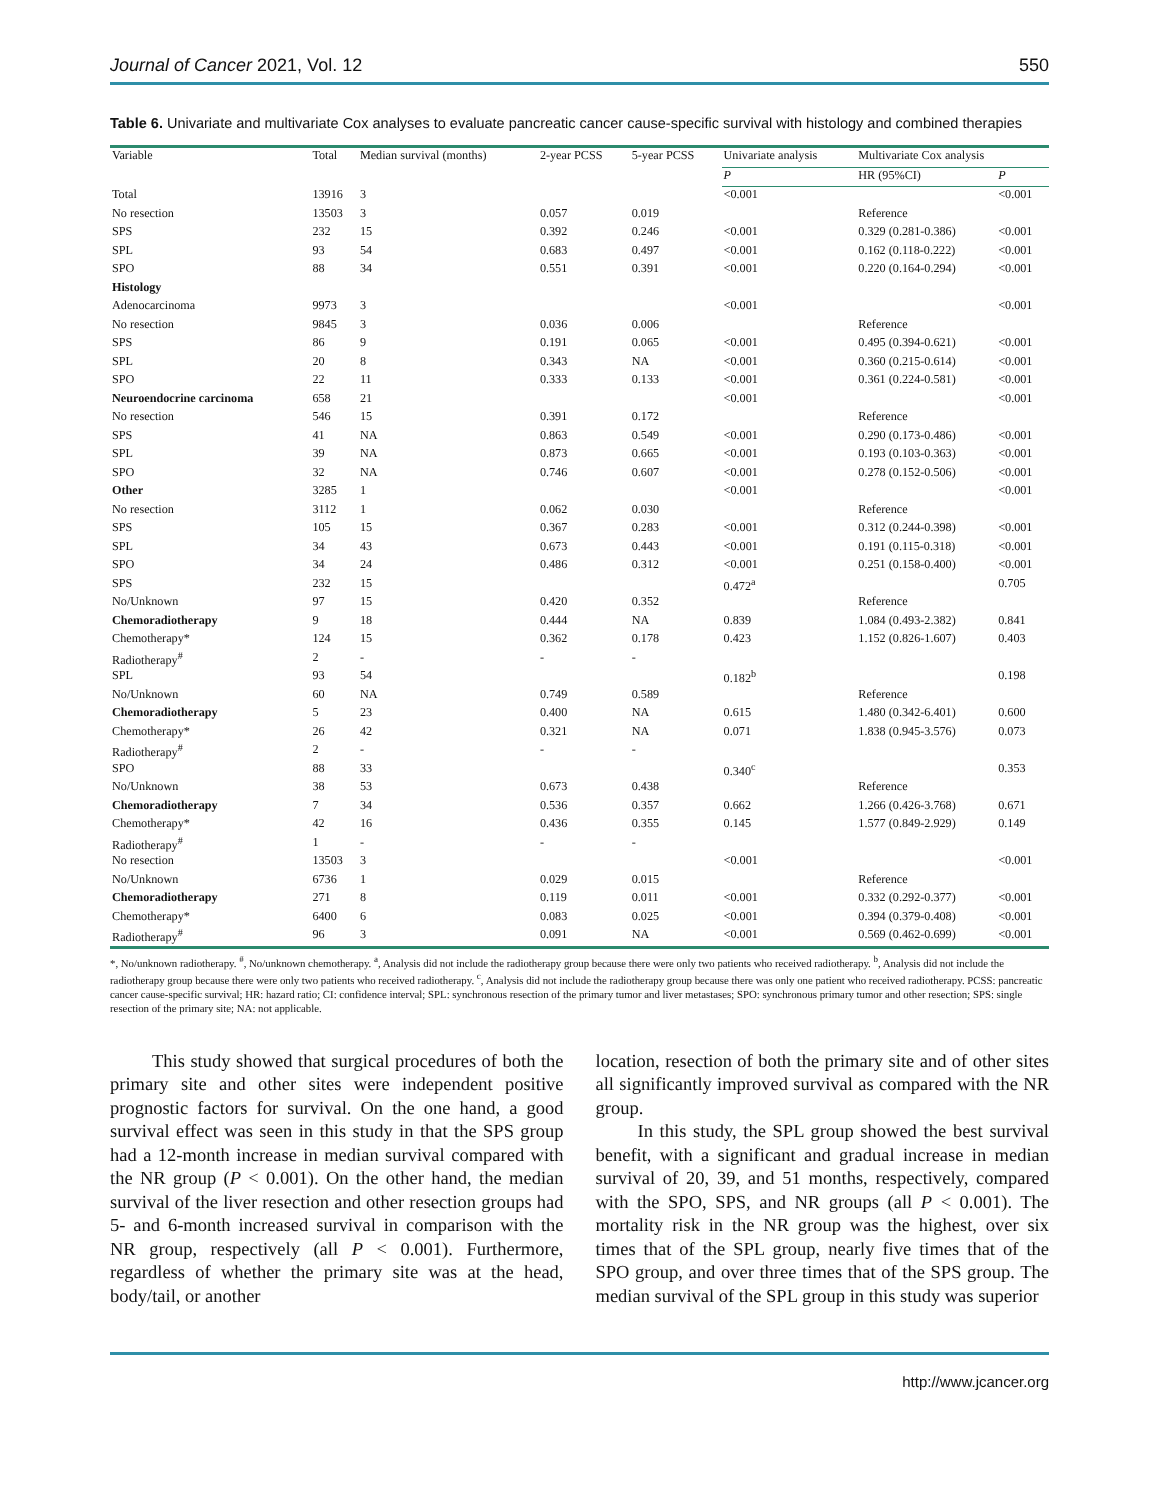Journal of Cancer 2021, Vol. 12 550
Table 6. Univariate and multivariate Cox analyses to evaluate pancreatic cancer cause-specific survival with histology and combined therapies
| Variable | Total | Median survival (months) | 2-year PCSS | 5-year PCSS | Univariate analysis | Multivariate Cox analysis | |
| --- | --- | --- | --- | --- | --- | --- | --- |
| | | | | | P | HR (95%CI) | P |
| Total | 13916 | 3 | | | <0.001 | | <0.001 |
| No resection | 13503 | 3 | 0.057 | 0.019 | | Reference | |
| SPS | 232 | 15 | 0.392 | 0.246 | <0.001 | 0.329 (0.281-0.386) | <0.001 |
| SPL | 93 | 54 | 0.683 | 0.497 | <0.001 | 0.162 (0.118-0.222) | <0.001 |
| SPO | 88 | 34 | 0.551 | 0.391 | <0.001 | 0.220 (0.164-0.294) | <0.001 |
| Histology | | | | | | | |
| Adenocarcinoma | 9973 | 3 | | | <0.001 | | <0.001 |
| No resection | 9845 | 3 | 0.036 | 0.006 | | Reference | |
| SPS | 86 | 9 | 0.191 | 0.065 | <0.001 | 0.495 (0.394-0.621) | <0.001 |
| SPL | 20 | 8 | 0.343 | NA | <0.001 | 0.360 (0.215-0.614) | <0.001 |
| SPO | 22 | 11 | 0.333 | 0.133 | <0.001 | 0.361 (0.224-0.581) | <0.001 |
| Neuroendocrine carcinoma | 658 | 21 | | | <0.001 | | <0.001 |
| No resection | 546 | 15 | 0.391 | 0.172 | | Reference | |
| SPS | 41 | NA | 0.863 | 0.549 | <0.001 | 0.290 (0.173-0.486) | <0.001 |
| SPL | 39 | NA | 0.873 | 0.665 | <0.001 | 0.193 (0.103-0.363) | <0.001 |
| SPO | 32 | NA | 0.746 | 0.607 | <0.001 | 0.278 (0.152-0.506) | <0.001 |
| Other | 3285 | 1 | | | <0.001 | | <0.001 |
| No resection | 3112 | 1 | 0.062 | 0.030 | | Reference | |
| SPS | 105 | 15 | 0.367 | 0.283 | <0.001 | 0.312 (0.244-0.398) | <0.001 |
| SPL | 34 | 43 | 0.673 | 0.443 | <0.001 | 0.191 (0.115-0.318) | <0.001 |
| SPO | 34 | 24 | 0.486 | 0.312 | <0.001 | 0.251 (0.158-0.400) | <0.001 |
| SPS | 232 | 15 | | | 0.472<sup>a</sup> | | 0.705 |
| No/Unknown | 97 | 15 | 0.420 | 0.352 | | Reference | |
| Chemoradiotherapy | 9 | 18 | 0.444 | NA | 0.839 | 1.084 (0.493-2.382) | 0.841 |
| Chemotherapy* | 124 | 15 | 0.362 | 0.178 | 0.423 | 1.152 (0.826-1.607) | 0.403 |
| Radiotherapy<sup>#</sup> | 2 | - | - | - | | | |
| SPL | 93 | 54 | | | 0.182<sup>b</sup> | | 0.198 |
| No/Unknown | 60 | NA | 0.749 | 0.589 | | Reference | |
| Chemoradiotherapy | 5 | 23 | 0.400 | NA | 0.615 | 1.480 (0.342-6.401) | 0.600 |
| Chemotherapy* | 26 | 42 | 0.321 | NA | 0.071 | 1.838 (0.945-3.576) | 0.073 |
| Radiotherapy<sup>#</sup> | 2 | - | - | - | | | |
| SPO | 88 | 33 | | | 0.340<sup>c</sup> | | 0.353 |
| No/Unknown | 38 | 53 | 0.673 | 0.438 | | Reference | |
| Chemoradiotherapy | 7 | 34 | 0.536 | 0.357 | 0.662 | 1.266 (0.426-3.768) | 0.671 |
| Chemotherapy* | 42 | 16 | 0.436 | 0.355 | 0.145 | 1.577 (0.849-2.929) | 0.149 |
| Radiotherapy<sup>#</sup> | 1 | - | - | - | | | |
| No resection | 13503 | 3 | | | <0.001 | | <0.001 |
| No/Unknown | 6736 | 1 | 0.029 | 0.015 | | Reference | |
| Chemoradiotherapy | 271 | 8 | 0.119 | 0.011 | <0.001 | 0.332 (0.292-0.377) | <0.001 |
| Chemotherapy* | 6400 | 6 | 0.083 | 0.025 | <0.001 | 0.394 (0.379-0.408) | <0.001 |
| Radiotherapy<sup>#</sup> | 96 | 3 | 0.091 | NA | <0.001 | 0.569 (0.462-0.699) | <0.001 |
*, No/unknown radiotherapy. <sup>#</sup>, No/unknown chemotherapy. <sup>a</sup>, Analysis did not include the radiotherapy group because there were only two patients who received radiotherapy. <sup>b</sup>, Analysis did not include the radiotherapy group because there were only two patients who received radiotherapy. <sup>c</sup>, Analysis did not include the radiotherapy group because there was only one patient who received radiotherapy. PCSS: pancreatic cancer cause-specific survival; HR: hazard ratio; CI: confidence interval; SPL: synchronous resection of the primary tumor and liver metastases; SPO: synchronous primary tumor and other resection; SPS: single resection of the primary site; NA: not applicable.
This study showed that surgical procedures of both the primary site and other sites were independent positive prognostic factors for survival. On the one hand, a good survival effect was seen in this study in that the SPS group had a 12-month increase in median survival compared with the NR group (P < 0.001). On the other hand, the median survival of the liver resection and other resection groups had 5- and 6-month increased survival in comparison with the NR group, respectively (all P < 0.001). Furthermore, regardless of whether the primary site was at the head, body/tail, or another
location, resection of both the primary site and of other sites all significantly improved survival as compared with the NR group.
In this study, the SPL group showed the best survival benefit, with a significant and gradual increase in median survival of 20, 39, and 51 months, respectively, compared with the SPO, SPS, and NR groups (all P < 0.001). The mortality risk in the NR group was the highest, over six times that of the SPL group, nearly five times that of the SPO group, and over three times that of the SPS group. The median survival of the SPL group in this study was superior
http://www.jcancer.org